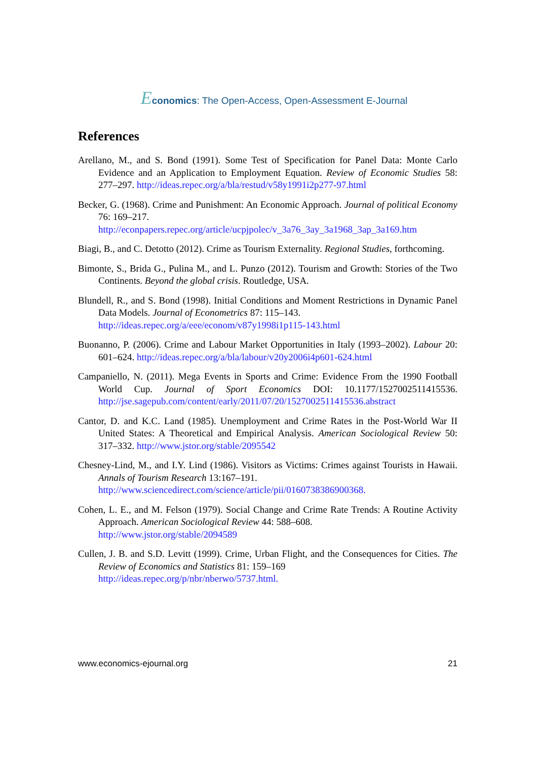Economics: The Open-Access, Open-Assessment E-Journal
References
Arellano, M., and S. Bond (1991). Some Test of Specification for Panel Data: Monte Carlo Evidence and an Application to Employment Equation. Review of Economic Studies 58: 277–297. http://ideas.repec.org/a/bla/restud/v58y1991i2p277-97.html
Becker, G. (1968). Crime and Punishment: An Economic Approach. Journal of political Economy 76: 169–217.
http://econpapers.repec.org/article/ucpjpolec/v_3a76_3ay_3a1968_3ap_3a169.htm
Biagi, B., and C. Detotto (2012). Crime as Tourism Externality. Regional Studies, forthcoming.
Bimonte, S., Brida G., Pulina M., and L. Punzo (2012). Tourism and Growth: Stories of the Two Continents. Beyond the global crisis. Routledge, USA.
Blundell, R., and S. Bond (1998). Initial Conditions and Moment Restrictions in Dynamic Panel Data Models. Journal of Econometrics 87: 115–143.
http://ideas.repec.org/a/eee/econom/v87y1998i1p115-143.html
Buonanno, P. (2006). Crime and Labour Market Opportunities in Italy (1993–2002). Labour 20: 601–624. http://ideas.repec.org/a/bla/labour/v20y2006i4p601-624.html
Campaniello, N. (2011). Mega Events in Sports and Crime: Evidence From the 1990 Football World Cup. Journal of Sport Economics DOI: 10.1177/1527002511415536. http://jse.sagepub.com/content/early/2011/07/20/1527002511415536.abstract
Cantor, D. and K.C. Land (1985). Unemployment and Crime Rates in the Post-World War II United States: A Theoretical and Empirical Analysis. American Sociological Review 50: 317–332. http://www.jstor.org/stable/2095542
Chesney-Lind, M., and I.Y. Lind (1986). Visitors as Victims: Crimes against Tourists in Hawaii. Annals of Tourism Research 13:167–191.
http://www.sciencedirect.com/science/article/pii/0160738386900368.
Cohen, L. E., and M. Felson (1979). Social Change and Crime Rate Trends: A Routine Activity Approach. American Sociological Review 44: 588–608.
http://www.jstor.org/stable/2094589
Cullen, J. B. and S.D. Levitt (1999). Crime, Urban Flight, and the Consequences for Cities. The Review of Economics and Statistics 81: 159–169
http://ideas.repec.org/p/nbr/nberwo/5737.html.
www.economics-ejournal.org 21